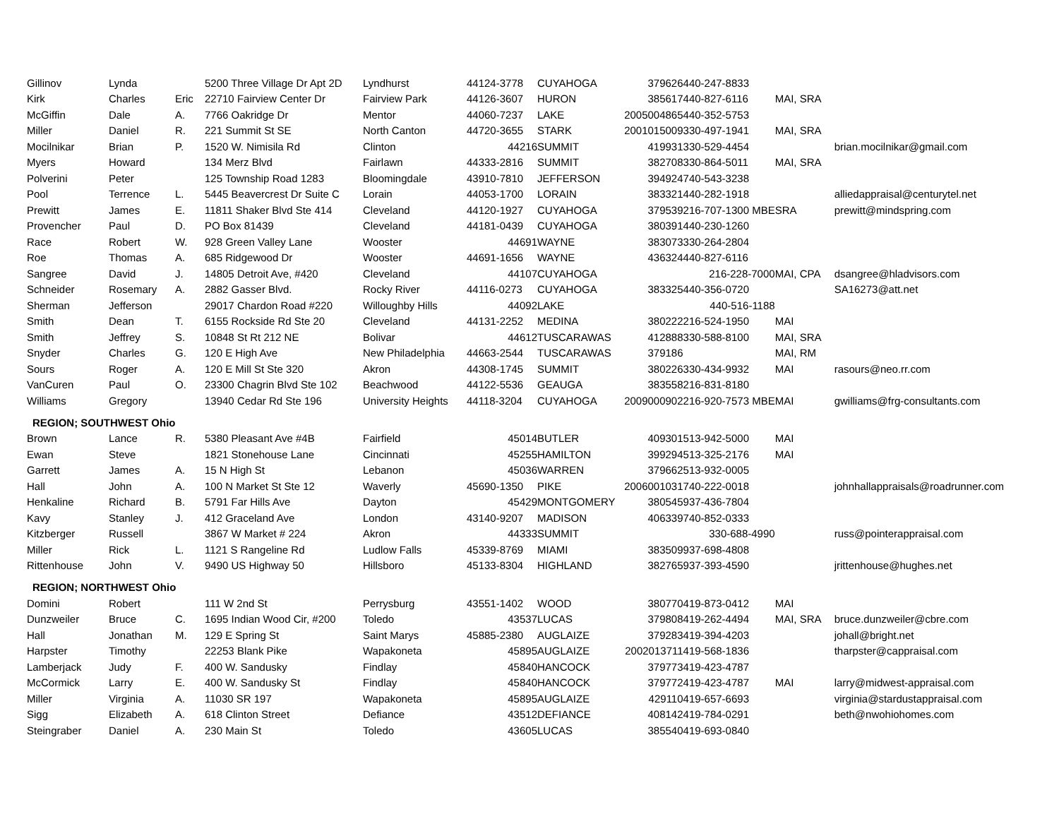| Gillinov | Lynda | | 5200 Three Village Dr Apt 2D | Lyndhurst | 44124-3778 | CUYAHOGA | 379626 | 440-247-8833 | | |
| Kirk | Charles | Eric | 22710 Fairview Center Dr | Fairview Park | 44126-3607 | HURON | 385617 | 440-827-6116 | MAI, SRA | |
| McGiffin | Dale | A. | 7766 Oakridge Dr | Mentor | 44060-7237 | LAKE | 2005004865 | 440-352-5753 | | |
| Miller | Daniel | R. | 221 Summit St SE | North Canton | 44720-3655 | STARK | 2001015009 | 330-497-1941 | MAI, SRA | |
| Mocilnikar | Brian | P. | 1520 W. Nimisila Rd | Clinton | 44216 | SUMMIT | 419931 | 330-529-4454 | | brian.mocilnikar@gmail.com |
| Myers | Howard | | 134 Merz Blvd | Fairlawn | 44333-2816 | SUMMIT | 382708 | 330-864-5011 | MAI, SRA | |
| Polverini | Peter | | 125 Township Road 1283 | Bloomingdale | 43910-7810 | JEFFERSON | 394924 | 740-543-3238 | | |
| Pool | Terrence | L. | 5445 Beavercrest Dr Suite C | Lorain | 44053-1700 | LORAIN | 383321 | 440-282-1918 | | alliedappraisal@centurytel.net |
| Prewitt | James | E. | 11811 Shaker Blvd Ste 414 | Cleveland | 44120-1927 | CUYAHOGA | 379539 | 216-707-1300 MBE | SRA | prewitt@mindspring.com |
| Provencher | Paul | D. | PO Box 81439 | Cleveland | 44181-0439 | CUYAHOGA | 380391 | 440-230-1260 | | |
| Race | Robert | W. | 928 Green Valley Lane | Wooster | 44691 | WAYNE | 383073 | 330-264-2804 | | |
| Roe | Thomas | A. | 685 Ridgewood Dr | Wooster | 44691-1656 | WAYNE | 436324 | 440-827-6116 | | |
| Sangree | David | J. | 14805 Detroit Ave, #420 | Cleveland | 44107 | CUYAHOGA | | 216-228-7000 | MAI, CPA | dsangree@hladvisors.com |
| Schneider | Rosemary | A. | 2882 Gasser Blvd. | Rocky River | 44116-0273 | CUYAHOGA | 383325 | 440-356-0720 | | SA16273@att.net |
| Sherman | Jefferson | | 29017 Chardon Road #220 | Willoughby Hills | 44092 | LAKE | | 440-516-1188 | | |
| Smith | Dean | T. | 6155 Rockside Rd Ste 20 | Cleveland | 44131-2252 | MEDINA | 380222 | 216-524-1950 | MAI | |
| Smith | Jeffrey | S. | 10848 St Rt 212 NE | Bolivar | 44612 | TUSCARAWAS | 412888 | 330-588-8100 | MAI, SRA | |
| Snyder | Charles | G. | 120 E High Ave | New Philadelphia | 44663-2544 | TUSCARAWAS | 379186 | | MAI, RM | |
| Sours | Roger | A. | 120 E Mill St Ste 320 | Akron | 44308-1745 | SUMMIT | 380226 | 330-434-9932 | MAI | rasours@neo.rr.com |
| VanCuren | Paul | O. | 23300 Chagrin Blvd Ste 102 | Beachwood | 44122-5536 | GEAUGA | 383558 | 216-831-8180 | | |
| Williams | Gregory | | 13940 Cedar Rd Ste 196 | University Heights | 44118-3204 | CUYAHOGA | 2009000902 | 216-920-7573 MBE | MAI | gwilliams@frg-consultants.com |
| REGION; SOUTHWEST Ohio | | | | | | | | | | |
| Brown | Lance | R. | 5380 Pleasant Ave #4B | Fairfield | 45014 | BUTLER | 409301 | 513-942-5000 | MAI | |
| Ewan | Steve | | 1821 Stonehouse Lane | Cincinnati | 45255 | HAMILTON | 399294 | 513-325-2176 | MAI | |
| Garrett | James | A. | 15 N High St | Lebanon | 45036 | WARREN | 379662 | 513-932-0005 | | |
| Hall | John | A. | 100 N Market St Ste 12 | Waverly | 45690-1350 | PIKE | 2006001031 | 740-222-0018 | | johnhallappraisals@roadrunner.com |
| Henkaline | Richard | B. | 5791 Far Hills Ave | Dayton | 45429 | MONTGOMERY | 380545 | 937-436-7804 | | |
| Kavy | Stanley | J. | 412 Graceland Ave | London | 43140-9207 | MADISON | 406339 | 740-852-0333 | | |
| Kitzberger | Russell | | 3867 W Market # 224 | Akron | 44333 | SUMMIT | | 330-688-4990 | | russ@pointerappraisal.com |
| Miller | Rick | L. | 1121 S Rangeline Rd | Ludlow Falls | 45339-8769 | MIAMI | 383509 | 937-698-4808 | | |
| Rittenhouse | John | V. | 9490 US Highway 50 | Hillsboro | 45133-8304 | HIGHLAND | 382765 | 937-393-4590 | | jrittenhouse@hughes.net |
| REGION; NORTHWEST Ohio | | | | | | | | | | |
| Domini | Robert | | 111 W 2nd St | Perrysburg | 43551-1402 | WOOD | 380770 | 419-873-0412 | MAI | |
| Dunzweiler | Bruce | C. | 1695 Indian Wood Cir, #200 | Toledo | 43537 | LUCAS | 379808 | 419-262-4494 | MAI, SRA | bruce.dunzweiler@cbre.com |
| Hall | Jonathan | M. | 129 E Spring St | Saint Marys | 45885-2380 | AUGLAIZE | 379283 | 419-394-4203 | | johall@bright.net |
| Harpster | Timothy | | 22253 Blank Pike | Wapakoneta | 45895 | AUGLAIZE | 2002013711 | 419-568-1836 | | tharpster@cappraisal.com |
| Lamberjack | Judy | F. | 400 W. Sandusky | Findlay | 45840 | HANCOCK | 379773 | 419-423-4787 | | |
| McCormick | Larry | E. | 400 W. Sandusky St | Findlay | 45840 | HANCOCK | 379772 | 419-423-4787 | MAI | larry@midwest-appraisal.com |
| Miller | Virginia | A. | 11030 SR 197 | Wapakoneta | 45895 | AUGLAIZE | 429110 | 419-657-6693 | | virginia@stardustappraisal.com |
| Sigg | Elizabeth | A. | 618 Clinton Street | Defiance | 43512 | DEFIANCE | 408142 | 419-784-0291 | | beth@nwohiohomes.com |
| Steingraber | Daniel | A. | 230 Main St | Toledo | 43605 | LUCAS | 385540 | 419-693-0840 | | |